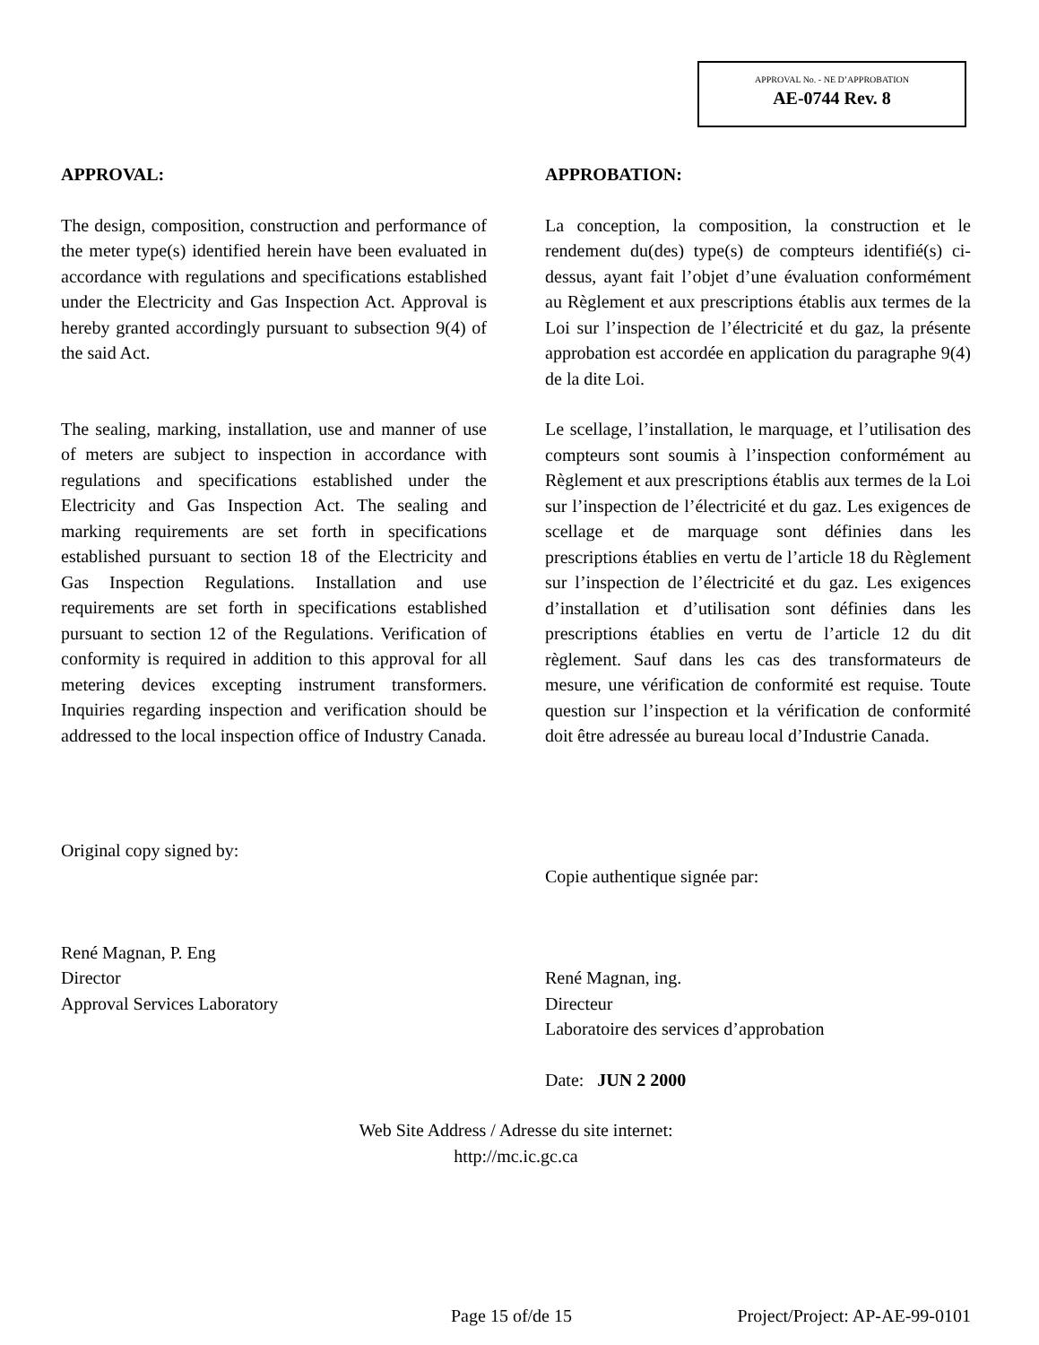APPROVAL No. - NE D’APPROBATION
AE-0744 Rev. 8
APPROVAL:
The design, composition, construction and performance of the meter type(s) identified herein have been evaluated in accordance with regulations and specifications established under the Electricity and Gas Inspection Act. Approval is hereby granted accordingly pursuant to subsection 9(4) of the said Act.
The sealing, marking, installation, use and manner of use of meters are subject to inspection in accordance with regulations and specifications established under the Electricity and Gas Inspection Act. The sealing and marking requirements are set forth in specifications established pursuant to section 18 of the Electricity and Gas Inspection Regulations. Installation and use requirements are set forth in specifications established pursuant to section 12 of the Regulations. Verification of conformity is required in addition to this approval for all metering devices excepting instrument transformers. Inquiries regarding inspection and verification should be addressed to the local inspection office of Industry Canada.
Original copy signed by:
René Magnan, P. Eng
Director
Approval Services Laboratory
APPROBATION:
La conception, la composition, la construction et le rendement du(des) type(s) de compteurs identifié(s) ci-dessus, ayant fait l’objet d’une évaluation conformément au Règlement et aux prescriptions établis aux termes de la Loi sur l’inspection de l’électricité et du gaz, la présente approbation est accordée en application du paragraphe 9(4) de la dite Loi.
Le scellage, l’installation, le marquage, et l’utilisation des compteurs sont soumis à l’inspection conformément au Règlement et aux prescriptions établis aux termes de la Loi sur l’inspection de l’électricité et du gaz. Les exigences de scellage et de marquage sont définies dans les prescriptions établies en vertu de l’article 18 du Règlement sur l’inspection de l’électricité et du gaz. Les exigences d’installation et d’utilisation sont définies dans les prescriptions établies en vertu de l’article 12 du dit règlement. Sauf dans les cas des transformateurs de mesure, une vérification de conformité est requise. Toute question sur l’inspection et la vérification de conformité doit être adressée au bureau local d’Industrie Canada.
Copie authentique signée par:
René Magnan, ing.
Directeur
Laboratoire des services d’approbation
Date: JUN 2 2000
Web Site Address / Adresse du site internet:
http://mc.ic.gc.ca
Page 15 of/de 15 Project/Project: AP-AE-99-0101